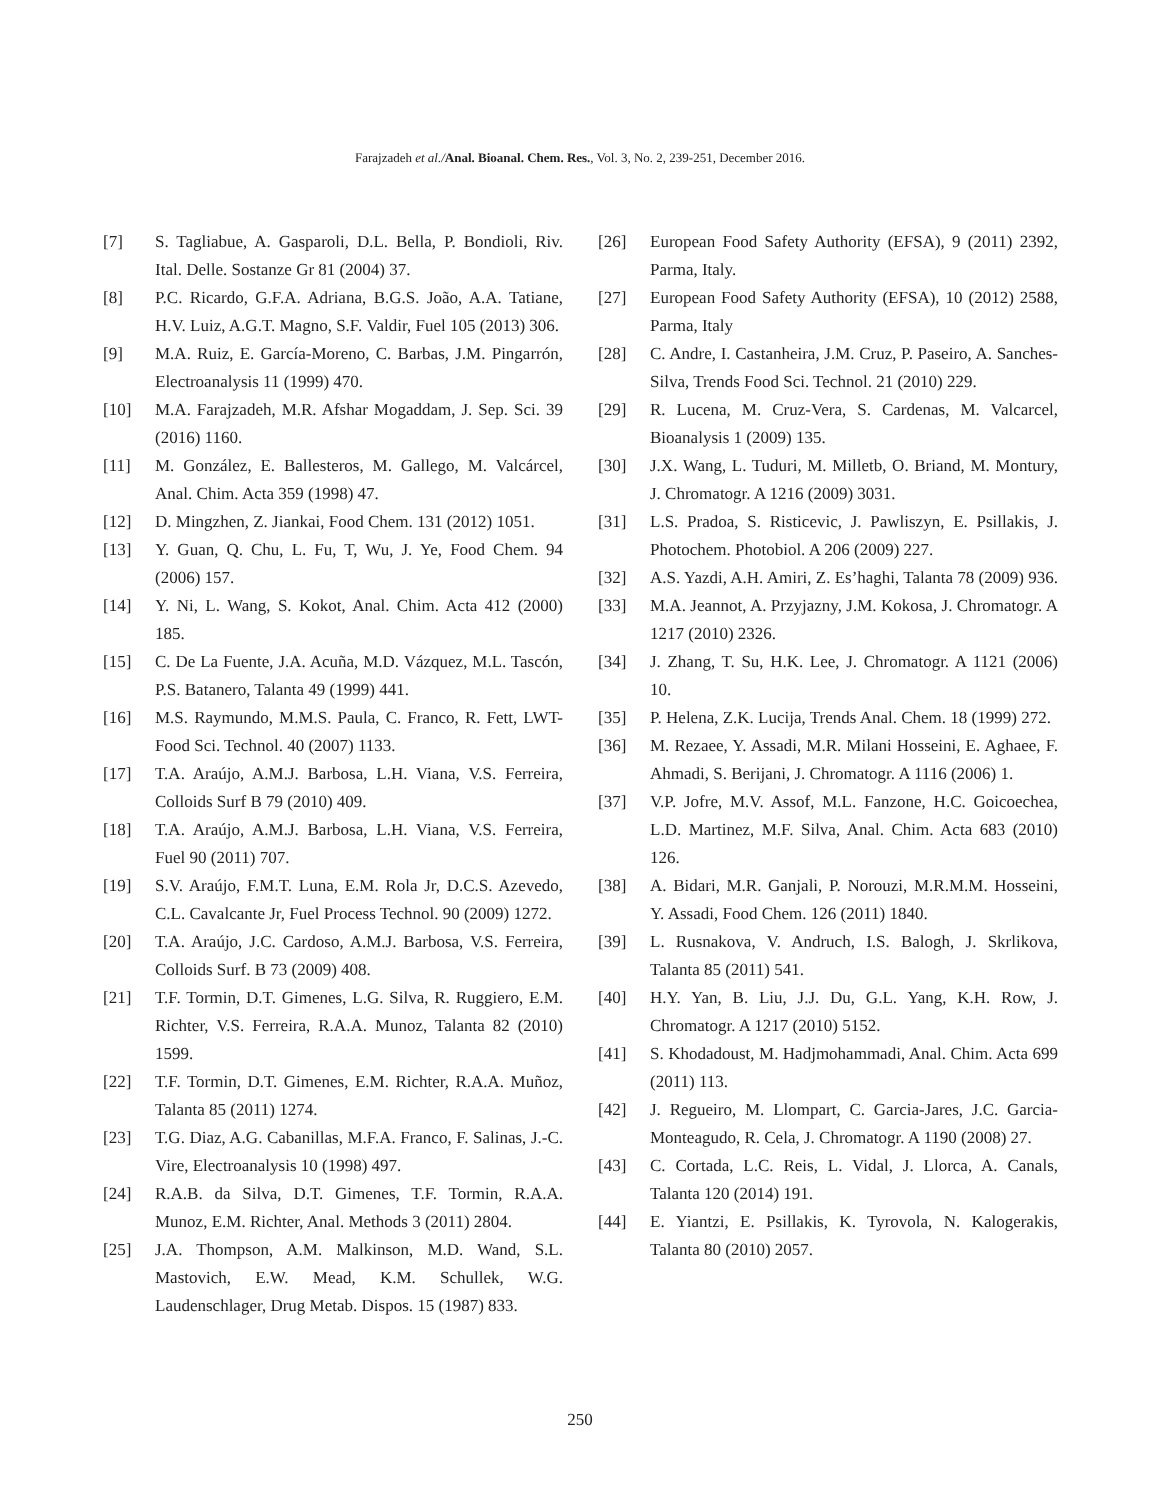Farajzadeh et al./Anal. Bioanal. Chem. Res., Vol. 3, No. 2, 239-251, December 2016.
[7] S. Tagliabue, A. Gasparoli, D.L. Bella, P. Bondioli, Riv. Ital. Delle. Sostanze Gr 81 (2004) 37.
[8] P.C. Ricardo, G.F.A. Adriana, B.G.S. João, A.A. Tatiane, H.V. Luiz, A.G.T. Magno, S.F. Valdir, Fuel 105 (2013) 306.
[9] M.A. Ruiz, E. García-Moreno, C. Barbas, J.M. Pingarrón, Electroanalysis 11 (1999) 470.
[10] M.A. Farajzadeh, M.R. Afshar Mogaddam, J. Sep. Sci. 39 (2016) 1160.
[11] M. González, E. Ballesteros, M. Gallego, M. Valcárcel, Anal. Chim. Acta 359 (1998) 47.
[12] D. Mingzhen, Z. Jiankai, Food Chem. 131 (2012) 1051.
[13] Y. Guan, Q. Chu, L. Fu, T, Wu, J. Ye, Food Chem. 94 (2006) 157.
[14] Y. Ni, L. Wang, S. Kokot, Anal. Chim. Acta 412 (2000) 185.
[15] C. De La Fuente, J.A. Acuña, M.D. Vázquez, M.L. Tascón, P.S. Batanero, Talanta 49 (1999) 441.
[16] M.S. Raymundo, M.M.S. Paula, C. Franco, R. Fett, LWT-Food Sci. Technol. 40 (2007) 1133.
[17] T.A. Araújo, A.M.J. Barbosa, L.H. Viana, V.S. Ferreira, Colloids Surf B 79 (2010) 409.
[18] T.A. Araújo, A.M.J. Barbosa, L.H. Viana, V.S. Ferreira, Fuel 90 (2011) 707.
[19] S.V. Araújo, F.M.T. Luna, E.M. Rola Jr, D.C.S. Azevedo, C.L. Cavalcante Jr, Fuel Process Technol. 90 (2009) 1272.
[20] T.A. Araújo, J.C. Cardoso, A.M.J. Barbosa, V.S. Ferreira, Colloids Surf. B 73 (2009) 408.
[21] T.F. Tormin, D.T. Gimenes, L.G. Silva, R. Ruggiero, E.M. Richter, V.S. Ferreira, R.A.A. Munoz, Talanta 82 (2010) 1599.
[22] T.F. Tormin, D.T. Gimenes, E.M. Richter, R.A.A. Muñoz, Talanta 85 (2011) 1274.
[23] T.G. Diaz, A.G. Cabanillas, M.F.A. Franco, F. Salinas, J.-C. Vire, Electroanalysis 10 (1998) 497.
[24] R.A.B. da Silva, D.T. Gimenes, T.F. Tormin, R.A.A. Munoz, E.M. Richter, Anal. Methods 3 (2011) 2804.
[25] J.A. Thompson, A.M. Malkinson, M.D. Wand, S.L. Mastovich, E.W. Mead, K.M. Schullek, W.G. Laudenschlager, Drug Metab. Dispos. 15 (1987) 833.
[26] European Food Safety Authority (EFSA), 9 (2011) 2392, Parma, Italy.
[27] European Food Safety Authority (EFSA), 10 (2012) 2588, Parma, Italy
[28] C. Andre, I. Castanheira, J.M. Cruz, P. Paseiro, A. Sanches-Silva, Trends Food Sci. Technol. 21 (2010) 229.
[29] R. Lucena, M. Cruz-Vera, S. Cardenas, M. Valcarcel, Bioanalysis 1 (2009) 135.
[30] J.X. Wang, L. Tuduri, M. Milletb, O. Briand, M. Montury, J. Chromatogr. A 1216 (2009) 3031.
[31] L.S. Pradoa, S. Risticevic, J. Pawliszyn, E. Psillakis, J. Photochem. Photobiol. A 206 (2009) 227.
[32] A.S. Yazdi, A.H. Amiri, Z. Es’haghi, Talanta 78 (2009) 936.
[33] M.A. Jeannot, A. Przyjazny, J.M. Kokosa, J. Chromatogr. A 1217 (2010) 2326.
[34] J. Zhang, T. Su, H.K. Lee, J. Chromatogr. A 1121 (2006) 10.
[35] P. Helena, Z.K. Lucija, Trends Anal. Chem. 18 (1999) 272.
[36] M. Rezaee, Y. Assadi, M.R. Milani Hosseini, E. Aghaee, F. Ahmadi, S. Berijani, J. Chromatogr. A 1116 (2006) 1.
[37] V.P. Jofre, M.V. Assof, M.L. Fanzone, H.C. Goicoechea, L.D. Martinez, M.F. Silva, Anal. Chim. Acta 683 (2010) 126.
[38] A. Bidari, M.R. Ganjali, P. Norouzi, M.R.M.M. Hosseini, Y. Assadi, Food Chem. 126 (2011) 1840.
[39] L. Rusnakova, V. Andruch, I.S. Balogh, J. Skrlikova, Talanta 85 (2011) 541.
[40] H.Y. Yan, B. Liu, J.J. Du, G.L. Yang, K.H. Row, J. Chromatogr. A 1217 (2010) 5152.
[41] S. Khodadoust, M. Hadjmohammadi, Anal. Chim. Acta 699 (2011) 113.
[42] J. Regueiro, M. Llompart, C. Garcia-Jares, J.C. Garcia-Monteagudo, R. Cela, J. Chromatogr. A 1190 (2008) 27.
[43] C. Cortada, L.C. Reis, L. Vidal, J. Llorca, A. Canals, Talanta 120 (2014) 191.
[44] E. Yiantzi, E. Psillakis, K. Tyrovola, N. Kalogerakis, Talanta 80 (2010) 2057.
250